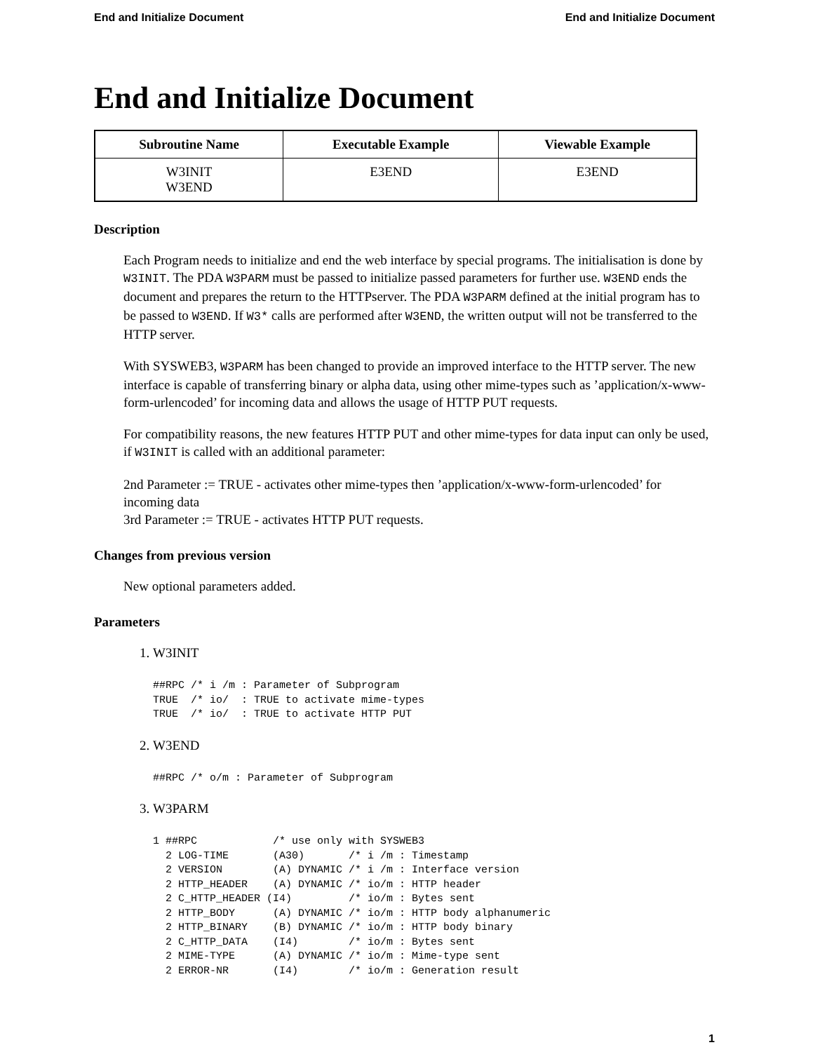End and Initialize Document End and Initialize Document
End and Initialize Document
| Subroutine Name | Executable Example | Viewable Example |
| --- | --- | --- |
| W3INIT W3END | E3END | E3END |
Description
Each Program needs to initialize and end the web interface by special programs. The initialisation is done by W3INIT. The PDA W3PARM must be passed to initialize passed parameters for further use. W3END ends the document and prepares the return to the HTTPserver. The PDA W3PARM defined at the initial program has to be passed to W3END. If W3* calls are performed after W3END, the written output will not be transferred to the HTTP server.
With SYSWEB3, W3PARM has been changed to provide an improved interface to the HTTP server. The new interface is capable of transferring binary or alpha data, using other mime-types such as ’application/x-www-form-urlencoded’ for incoming data and allows the usage of HTTP PUT requests.
For compatibility reasons, the new features HTTP PUT and other mime-types for data input can only be used, if W3INIT is called with an additional parameter:
2nd Parameter := TRUE - activates other mime-types then ’application/x-www-form-urlencoded’ for incoming data
3rd Parameter := TRUE - activates HTTP PUT requests.
Changes from previous version
New optional parameters added.
Parameters
1. W3INIT
##RPC /* i /m : Parameter of Subprogram
TRUE  /* io/  : TRUE to activate mime-types
TRUE  /* io/  : TRUE to activate HTTP PUT
2. W3END
##RPC /* o/m : Parameter of Subprogram
3. W3PARM
1 ##RPC            /* use only with SYSWEB3
  2 LOG-TIME       (A30)       /* i /m : Timestamp
  2 VERSION        (A) DYNAMIC /* i /m : Interface version
  2 HTTP_HEADER    (A) DYNAMIC /* io/m : HTTP header
  2 C_HTTP_HEADER (I4)         /* io/m : Bytes sent
  2 HTTP_BODY      (A) DYNAMIC /* io/m : HTTP body alphanumeric
  2 HTTP_BINARY    (B) DYNAMIC /* io/m : HTTP body binary
  2 C_HTTP_DATA    (I4)        /* io/m : Bytes sent
  2 MIME-TYPE      (A) DYNAMIC /* io/m : Mime-type sent
  2 ERROR-NR       (I4)        /* io/m : Generation result
1